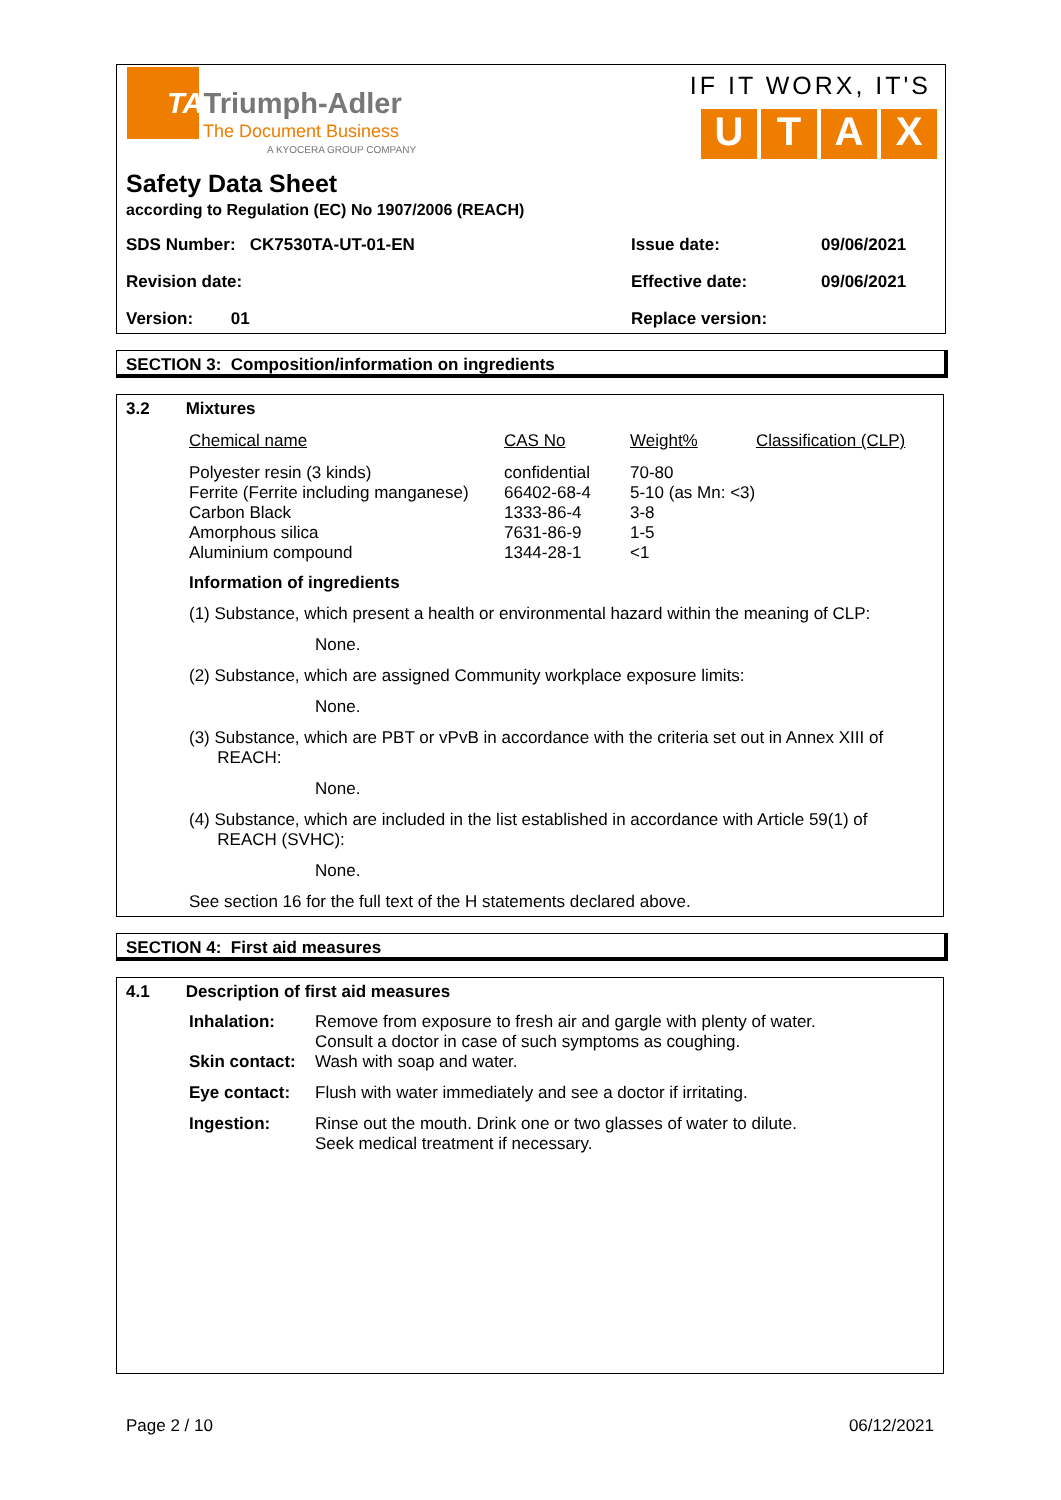TATriumph-Adler
The Document Business
A KYOCERA GROUP COMPANY
IF IT WORX, IT'S
U T A X
Safety Data Sheet
according to Regulation (EC) No 1907/2006 (REACH)
| SDS Number: CK7530TA-UT-01-EN | Issue date: | 09/06/2021 |
| Revision date: | Effective date: | 09/06/2021 |
| Version: 01 | Replace version: | |
SECTION 3: Composition/information on ingredients
3.2 Mixtures
| Chemical name | CAS No | Weight% | Classification (CLP) |
| Polyester resin (3 kinds) Ferrite (Ferrite including manganese) Carbon Black Amorphous silica Aluminium compound | confidential 66402-68-4 1333-86-4 7631-86-9 1344-28-1 | 70-80 5-10 (as Mn: <3) 3-8 1-5 <1 | |
Information of ingredients
(1) Substance, which present a health or environmental hazard within the meaning of CLP:
None.
(2) Substance, which are assigned Community workplace exposure limits:
None.
(3) Substance, which are PBT or vPvB in accordance with the criteria set out in Annex XIII of
REACH:
None.
(4) Substance, which are included in the list established in accordance with Article 59(1) of
REACH (SVHC):
None.
See section 16 for the full text of the H statements declared above.
SECTION 4: First aid measures
4.1 Description of first aid measures
| Inhalation: | Remove from exposure to fresh air and gargle with plenty of water. Consult a doctor in case of such symptoms as coughing. |
| Skin contact: | Wash with soap and water. |
| Eye contact: | Flush with water immediately and see a doctor if irritating. |
| Ingestion: | Rinse out the mouth. Drink one or two glasses of water to dilute. Seek medical treatment if necessary. |
Page 2 / 10 06/12/2021